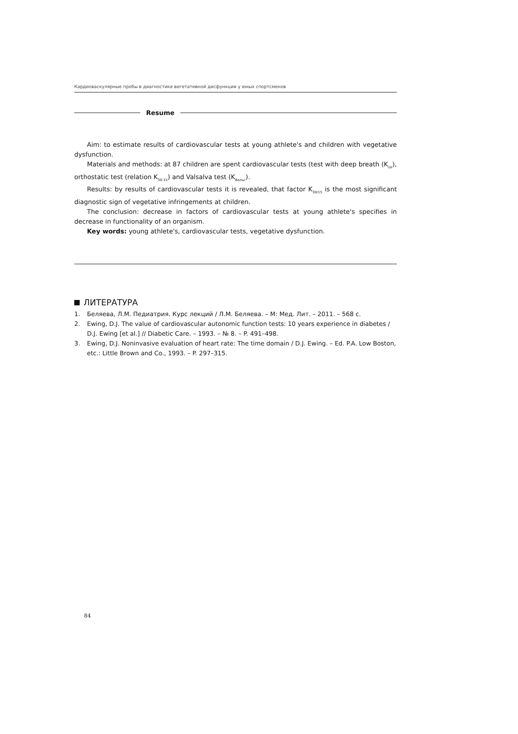Кардиоваскулярные пробы в диагностике вегетативной дисфункции у юных спортсменов
Resume
Aim: to estimate results of cardiovascular tests at young athlete's and children with vegetative dysfunction.
Materials and methods: at 87 children are spent cardiovascular tests (test with deep breath (K<sub>i/e</sub>), orthostatic test (relation K<sub>30:15</sub>) and Valsalva test (K<sub>Вальс</sub>).
Results: by results of cardiovascular tests it is revealed, that factor K<sub>30/15</sub> is the most significant diagnostic sign of vegetative infringements at children.
The conclusion: decrease in factors of cardiovascular tests at young athlete's specifies in decrease in functionality of an organism.
Key words: young athlete's, cardiovascular tests, vegetative dysfunction.
ЛИТЕРАТУРА
1. Беляева, Л.М. Педиатрия. Курс лекций / Л.М. Беляева. – М: Мед. Лит. – 2011. – 568 с.
2. Ewing, D.J. The value of cardiovascular autonomic function tests: 10 years experience in diabetes / D.J. Ewing [et al.] // Diabetic Care. – 1993. – № 8. – P. 491–498.
3. Ewing, D.J. Noninvasive evaluation of heart rate: The time domain / D.J. Ewing. – Ed. P.A. Low Boston, etc.: Little Brown and Co., 1993. – P. 297–315.
84